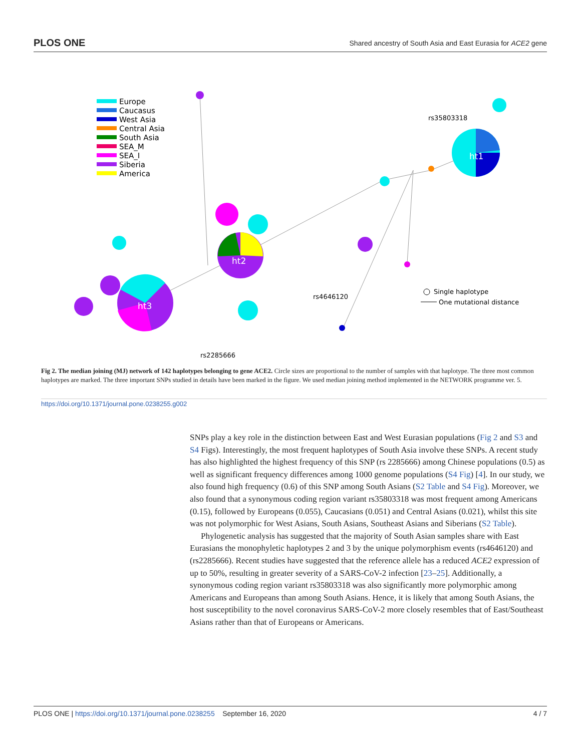PLOS ONE Shared ancestry of South Asia and East Eurasia for ACE2 gene
ht3
ht2
ht1
rs35803318
rs4646120
rs2285666
Europe
Caucasus
West Asia
Central Asia
South Asia
SEA_M
SEA_I
Siberia
America
Single haplotype
One mutational distance
Fig 2. The median joining (MJ) network of 142 haplotypes belonging to gene ACE2. Circle sizes are proportional to the number of samples with that haplotype. The three most common haplotypes are marked. The three important SNPs studied in details have been marked in the figure. We used median joining method implemented in the NETWORK programme ver. 5.
https://doi.org/10.1371/journal.pone.0238255.g002
SNPs play a key role in the distinction between East and West Eurasian populations (Fig 2 and S3 and S4 Figs). Interestingly, the most frequent haplotypes of South Asia involve these SNPs. A recent study has also highlighted the highest frequency of this SNP (rs 2285666) among Chinese populations (0.5) as well as significant frequency differences among 1000 genome populations (S4 Fig) [4]. In our study, we also found high frequency (0.6) of this SNP among South Asians (S2 Table and S4 Fig). Moreover, we also found that a synonymous coding region variant rs35803318 was most frequent among Americans (0.15), followed by Europeans (0.055), Caucasians (0.051) and Central Asians (0.021), whilst this site was not polymorphic for West Asians, South Asians, Southeast Asians and Siberians (S2 Table).
Phylogenetic analysis has suggested that the majority of South Asian samples share with East Eurasians the monophyletic haplotypes 2 and 3 by the unique polymorphism events (rs4646120) and (rs2285666). Recent studies have suggested that the reference allele has a reduced ACE2 expression of up to 50%, resulting in greater severity of a SARS-CoV-2 infection [23–25]. Additionally, a synonymous coding region variant rs35803318 was also significantly more polymorphic among Americans and Europeans than among South Asians. Hence, it is likely that among South Asians, the host susceptibility to the novel coronavirus SARS-CoV-2 more closely resembles that of East/Southeast Asians rather than that of Europeans or Americans.
PLOS ONE | https://doi.org/10.1371/journal.pone.0238255 September 16, 2020 4 / 7